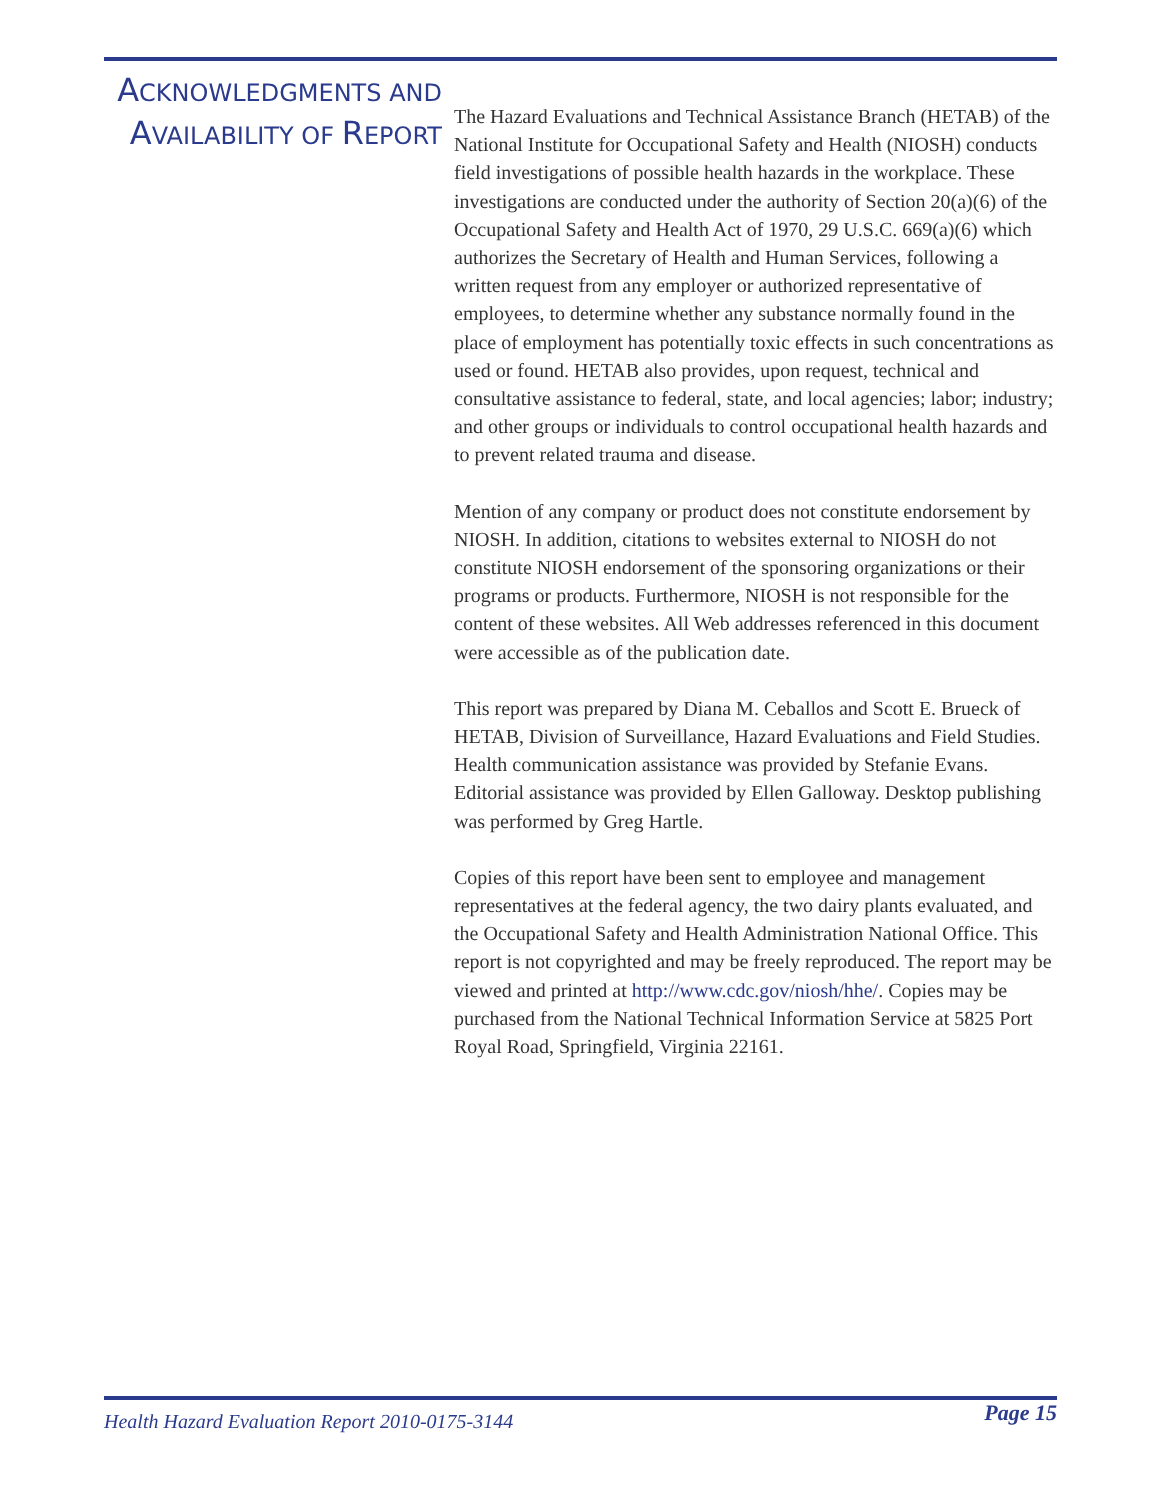ACKNOWLEDGMENTS AND
AVAILABILITY OF REPORT
The Hazard Evaluations and Technical Assistance Branch (HETAB) of the National Institute for Occupational Safety and Health (NIOSH) conducts field investigations of possible health hazards in the workplace. These investigations are conducted under the authority of Section 20(a)(6) of the Occupational Safety and Health Act of 1970, 29 U.S.C. 669(a)(6) which authorizes the Secretary of Health and Human Services, following a written request from any employer or authorized representative of employees, to determine whether any substance normally found in the place of employment has potentially toxic effects in such concentrations as used or found. HETAB also provides, upon request, technical and consultative assistance to federal, state, and local agencies; labor; industry; and other groups or individuals to control occupational health hazards and to prevent related trauma and disease.
Mention of any company or product does not constitute endorsement by NIOSH. In addition, citations to websites external to NIOSH do not constitute NIOSH endorsement of the sponsoring organizations or their programs or products. Furthermore, NIOSH is not responsible for the content of these websites. All Web addresses referenced in this document were accessible as of the publication date.
This report was prepared by Diana M. Ceballos and Scott E. Brueck of HETAB, Division of Surveillance, Hazard Evaluations and Field Studies. Health communication assistance was provided by Stefanie Evans. Editorial assistance was provided by Ellen Galloway. Desktop publishing was performed by Greg Hartle.
Copies of this report have been sent to employee and management representatives at the federal agency, the two dairy plants evaluated, and the Occupational Safety and Health Administration National Office. This report is not copyrighted and may be freely reproduced. The report may be viewed and printed at http://www.cdc.gov/niosh/hhe/. Copies may be purchased from the National Technical Information Service at 5825 Port Royal Road, Springfield, Virginia 22161.
Health Hazard Evaluation Report 2010-0175-3144 Page 15